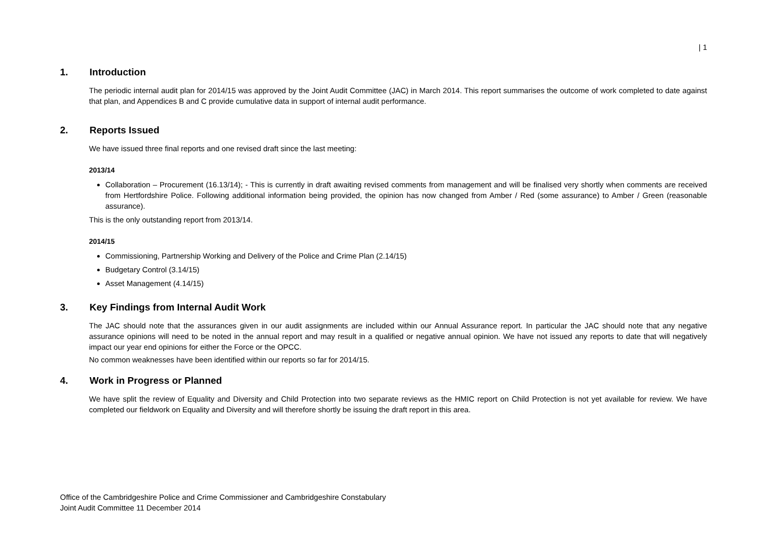| 1
1. Introduction
The periodic internal audit plan for 2014/15 was approved by the Joint Audit Committee (JAC) in March 2014. This report summarises the outcome of work completed to date against that plan, and Appendices B and C provide cumulative data in support of internal audit performance.
2. Reports Issued
We have issued three final reports and one revised draft since the last meeting:
2013/14
Collaboration – Procurement (16.13/14); - This is currently in draft awaiting revised comments from management and will be finalised very shortly when comments are received from Hertfordshire Police. Following additional information being provided, the opinion has now changed from Amber / Red (some assurance) to Amber / Green (reasonable assurance).
This is the only outstanding report from 2013/14.
2014/15
Commissioning, Partnership Working and Delivery of the Police and Crime Plan (2.14/15)
Budgetary Control (3.14/15)
Asset Management (4.14/15)
3. Key Findings from Internal Audit Work
The JAC should note that the assurances given in our audit assignments are included within our Annual Assurance report. In particular the JAC should note that any negative assurance opinions will need to be noted in the annual report and may result in a qualified or negative annual opinion. We have not issued any reports to date that will negatively impact our year end opinions for either the Force or the OPCC.
No common weaknesses have been identified within our reports so far for 2014/15.
4. Work in Progress or Planned
We have split the review of Equality and Diversity and Child Protection into two separate reviews as the HMIC report on Child Protection is not yet available for review. We have completed our fieldwork on Equality and Diversity and will therefore shortly be issuing the draft report in this area.
Office of the Cambridgeshire Police and Crime Commissioner and Cambridgeshire Constabulary
Joint Audit Committee 11 December 2014